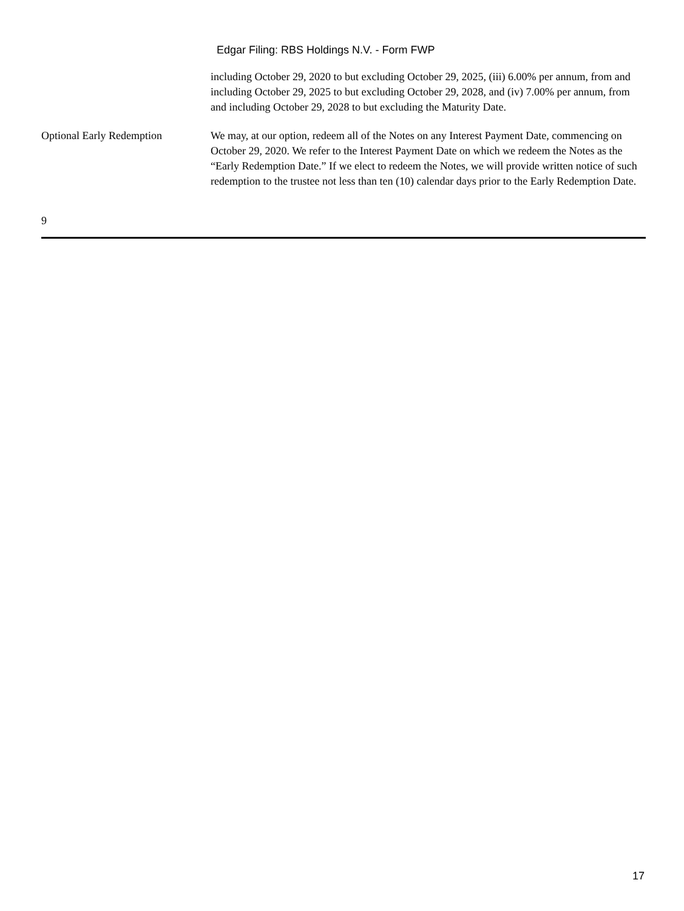Edgar Filing: RBS Holdings N.V. - Form FWP
including October 29, 2020 to but excluding October 29, 2025, (iii) 6.00% per annum, from and including October 29, 2025 to but excluding October 29, 2028, and (iv) 7.00% per annum, from and including October 29, 2028 to but excluding the Maturity Date.
Optional Early Redemption We may, at our option, redeem all of the Notes on any Interest Payment Date, commencing on October 29, 2020. We refer to the Interest Payment Date on which we redeem the Notes as the “Early Redemption Date.” If we elect to redeem the Notes, we will provide written notice of such redemption to the trustee not less than ten (10) calendar days prior to the Early Redemption Date.
9
17